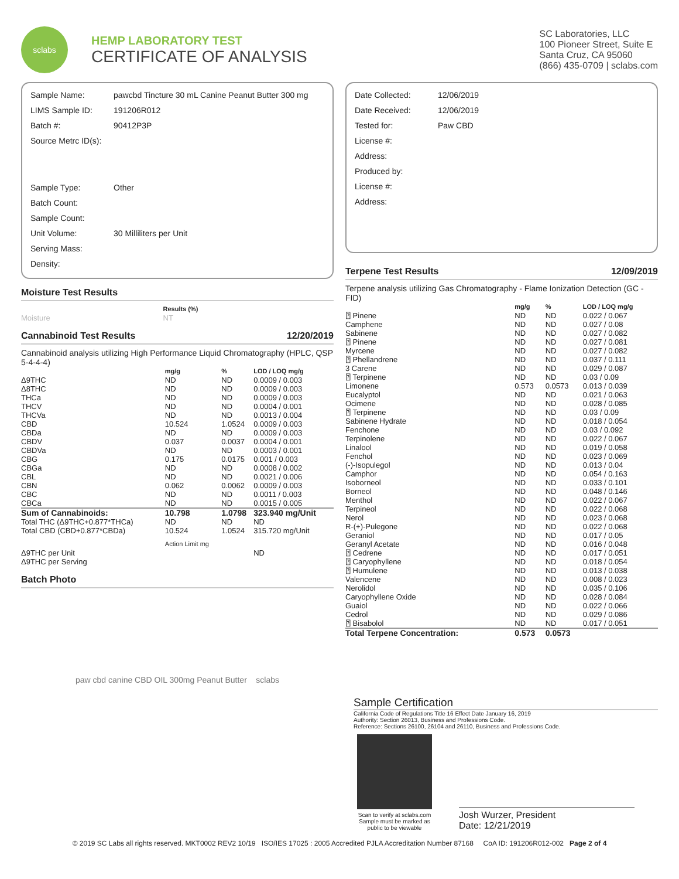sclabs
HEMP LABORATORY TEST
CERTIFICATE OF ANALYSIS
SC Laboratories, LLC
100 Pioneer Street, Suite E
Santa Cruz, CA 95060
(866) 435-0709 | sclabs.com
| Sample Name: | pawcbd Tincture 30 mL Canine Peanut Butter 300 mg |
| LIMS Sample ID: | 191206R012 |
| Batch #: | 90412P3P |
| Source Metrc ID(s): | |
| Sample Type: | Other |
| Batch Count: | |
| Sample Count: | |
| Unit Volume: | 30 Milliliters per Unit |
| Serving Mass: | |
| Density: | |
Moisture Test Results
| | Results (%) |
| --- | --- |
| Moisture | NT |
Cannabinoid Test Results 12/20/2019
Cannabinoid analysis utilizing High Performance Liquid Chromatography (HPLC, QSP 5-4-4-4)
| | mg/g | % | LOD / LOQ mg/g |
| --- | --- | --- | --- |
| Δ9THC | ND | ND | 0.0009 / 0.003 |
| Δ8THC | ND | ND | 0.0009 / 0.003 |
| THCa | ND | ND | 0.0009 / 0.003 |
| THCV | ND | ND | 0.0004 / 0.001 |
| THCVa | ND | ND | 0.0013 / 0.004 |
| CBD | 10.524 | 1.0524 | 0.0009 / 0.003 |
| CBDa | ND | ND | 0.0009 / 0.003 |
| CBDV | 0.037 | 0.0037 | 0.0004 / 0.001 |
| CBDVa | ND | ND | 0.0003 / 0.001 |
| CBG | 0.175 | 0.0175 | 0.001 / 0.003 |
| CBGa | ND | ND | 0.0008 / 0.002 |
| CBL | ND | ND | 0.0021 / 0.006 |
| CBN | 0.062 | 0.0062 | 0.0009 / 0.003 |
| CBC | ND | ND | 0.0011 / 0.003 |
| CBCa | ND | ND | 0.0015 / 0.005 |
| Sum of Cannabinoids: | 10.798 | 1.0798 | 323.940 mg/Unit |
| Total THC (Δ9THC+0.877*THCa) | ND | ND | ND |
| Total CBD (CBD+0.877*CBDa) | 10.524 | 1.0524 | 315.720 mg/Unit |
| | Action Limit mg | | |
| Δ9THC per Unit | | | ND |
| Δ9THC per Serving | | | |
Batch Photo
paw cbd canine CBD OIL 300mg Peanut Butter sclabs
| Date Collected: | 12/06/2019 |
| Date Received: | 12/06/2019 |
| Tested for: | Paw CBD |
| License #: | |
| Address: | |
| Produced by: | |
| License #: | |
| Address: | |
Terpene Test Results 12/09/2019
Terpene analysis utilizing Gas Chromatography - Flame Ionization Detection (GC - FID)
| | mg/g | % | LOD / LOQ mg/g |
| --- | --- | --- | --- |
| ⍰ Pinene | ND | ND | 0.022 / 0.067 |
| Camphene | ND | ND | 0.027 / 0.08 |
| Sabinene | ND | ND | 0.027 / 0.082 |
| ⍰ Pinene | ND | ND | 0.027 / 0.081 |
| Myrcene | ND | ND | 0.027 / 0.082 |
| ⍰ Phellandrene | ND | ND | 0.037 / 0.111 |
| 3 Carene | ND | ND | 0.029 / 0.087 |
| ⍰ Terpinene | ND | ND | 0.03 / 0.09 |
| Limonene | 0.573 | 0.0573 | 0.013 / 0.039 |
| Eucalyptol | ND | ND | 0.021 / 0.063 |
| Ocimene | ND | ND | 0.028 / 0.085 |
| ⍰ Terpinene | ND | ND | 0.03 / 0.09 |
| Sabinene Hydrate | ND | ND | 0.018 / 0.054 |
| Fenchone | ND | ND | 0.03 / 0.092 |
| Terpinolene | ND | ND | 0.022 / 0.067 |
| Linalool | ND | ND | 0.019 / 0.058 |
| Fenchol | ND | ND | 0.023 / 0.069 |
| (-)-Isopulegol | ND | ND | 0.013 / 0.04 |
| Camphor | ND | ND | 0.054 / 0.163 |
| Isoborneol | ND | ND | 0.033 / 0.101 |
| Borneol | ND | ND | 0.048 / 0.146 |
| Menthol | ND | ND | 0.022 / 0.067 |
| Terpineol | ND | ND | 0.022 / 0.068 |
| Nerol | ND | ND | 0.023 / 0.068 |
| R-(+)-Pulegone | ND | ND | 0.022 / 0.068 |
| Geraniol | ND | ND | 0.017 / 0.05 |
| Geranyl Acetate | ND | ND | 0.016 / 0.048 |
| ⍰ Cedrene | ND | ND | 0.017 / 0.051 |
| ⍰ Caryophyllene | ND | ND | 0.018 / 0.054 |
| ⍰ Humulene | ND | ND | 0.013 / 0.038 |
| Valencene | ND | ND | 0.008 / 0.023 |
| Nerolidol | ND | ND | 0.035 / 0.106 |
| Caryophyllene Oxide | ND | ND | 0.028 / 0.084 |
| Guaiol | ND | ND | 0.022 / 0.066 |
| Cedrol | ND | ND | 0.029 / 0.086 |
| ⍰ Bisabolol | ND | ND | 0.017 / 0.051 |
| Total Terpene Concentration: | 0.573 | 0.0573 | |
Sample Certification
California Code of Regulations Title 16 Effect Date January 16, 2019
Authority: Section 26013, Business and Professions Code.
Reference: Sections 26100, 26104 and 26110, Business and Professions Code.
Scan to verify at sclabs.com
Sample must be marked as public to be viewable
Josh Wurzer, President
Date: 12/21/2019
© 2019 SC Labs all rights reserved. MKT0002 REV2 10/19 ISO/IES 17025 : 2005 Accredited PJLA Accreditation Number 87168 CoA ID: 191206R012-002 Page 2 of 4